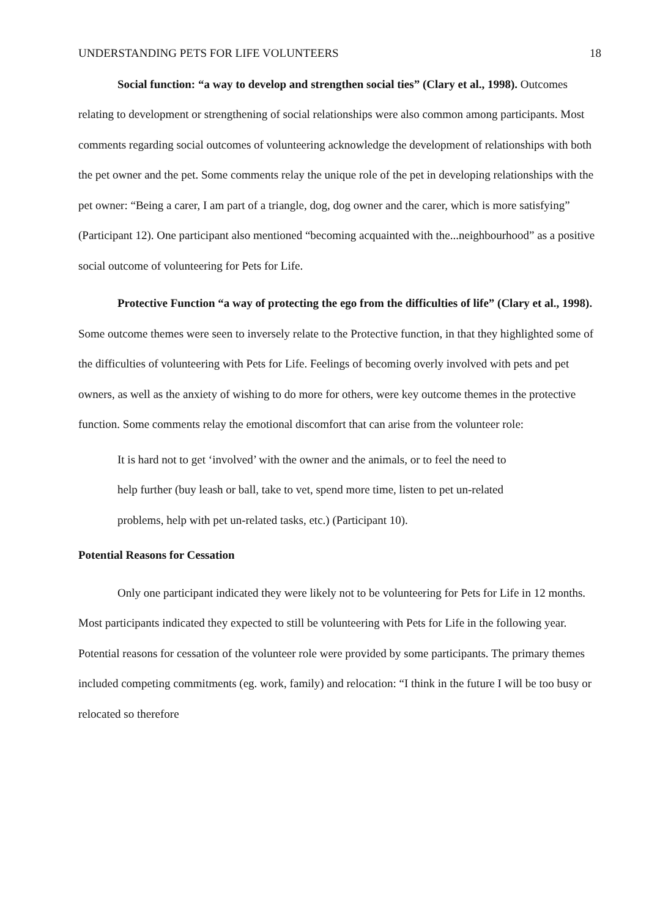UNDERSTANDING PETS FOR LIFE VOLUNTEERS 18
Social function: “a way to develop and strengthen social ties” (Clary et al., 1998). Outcomes relating to development or strengthening of social relationships were also common among participants. Most comments regarding social outcomes of volunteering acknowledge the development of relationships with both the pet owner and the pet. Some comments relay the unique role of the pet in developing relationships with the pet owner: “Being a carer, I am part of a triangle, dog, dog owner and the carer, which is more satisfying” (Participant 12). One participant also mentioned “becoming acquainted with the...neighbourhood” as a positive social outcome of volunteering for Pets for Life.
Protective Function “a way of protecting the ego from the difficulties of life” (Clary et al., 1998). Some outcome themes were seen to inversely relate to the Protective function, in that they highlighted some of the difficulties of volunteering with Pets for Life. Feelings of becoming overly involved with pets and pet owners, as well as the anxiety of wishing to do more for others, were key outcome themes in the protective function. Some comments relay the emotional discomfort that can arise from the volunteer role:
It is hard not to get ‘involved’ with the owner and the animals, or to feel the need to help further (buy leash or ball, take to vet, spend more time, listen to pet un-related problems, help with pet un-related tasks, etc.) (Participant 10).
Potential Reasons for Cessation
Only one participant indicated they were likely not to be volunteering for Pets for Life in 12 months. Most participants indicated they expected to still be volunteering with Pets for Life in the following year. Potential reasons for cessation of the volunteer role were provided by some participants. The primary themes included competing commitments (eg. work, family) and relocation: “I think in the future I will be too busy or relocated so therefore